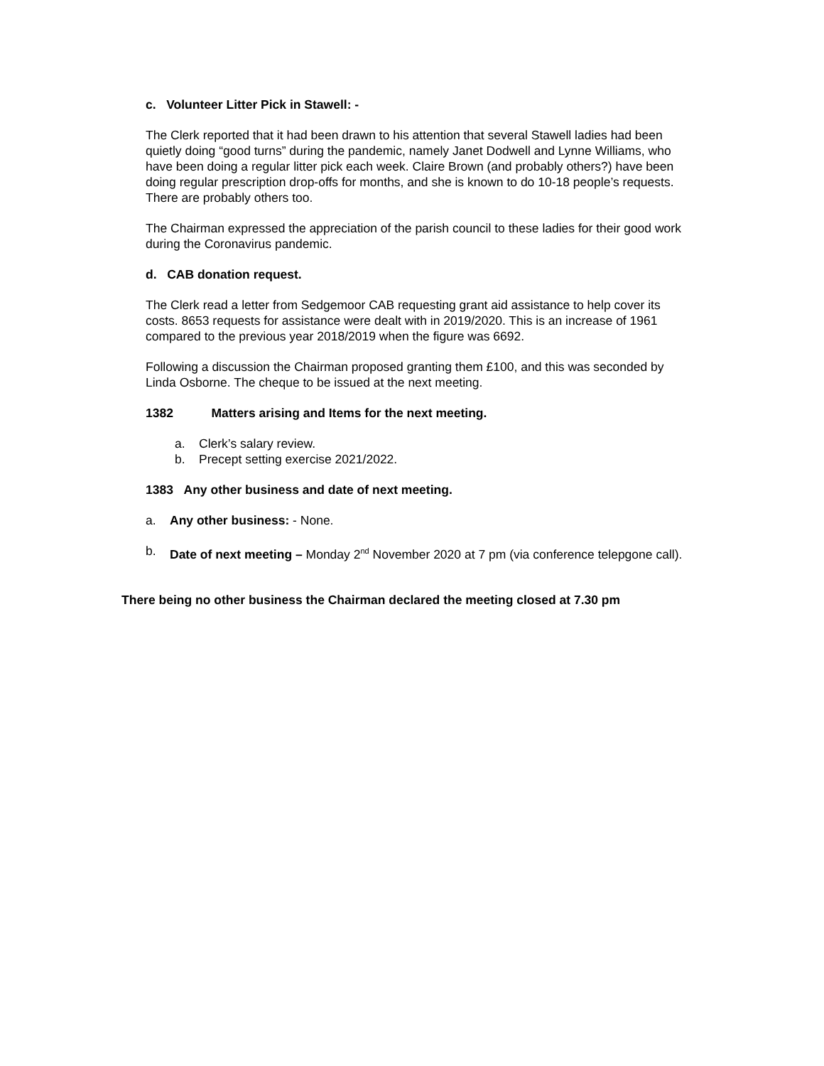c. Volunteer Litter Pick in Stawell: -
The Clerk reported that it had been drawn to his attention that several Stawell ladies had been quietly doing “good turns” during the pandemic, namely Janet Dodwell and Lynne Williams, who have been doing a regular litter pick each week. Claire Brown (and probably others?) have been doing regular prescription drop-offs for months, and she is known to do 10-18 people’s requests. There are probably others too.
The Chairman expressed the appreciation of the parish council to these ladies for their good work during the Coronavirus pandemic.
d. CAB donation request.
The Clerk read a letter from Sedgemoor CAB requesting grant aid assistance to help cover its costs. 8653 requests for assistance were dealt with in 2019/2020. This is an increase of 1961 compared to the previous year 2018/2019 when the figure was 6692.
Following a discussion the Chairman proposed granting them £100, and this was seconded by Linda Osborne. The cheque to be issued at the next meeting.
1382 Matters arising and Items for the next meeting.
a. Clerk’s salary review.
b. Precept setting exercise 2021/2022.
1383 Any other business and date of next meeting.
a. Any other business: - None.
b. Date of next meeting – Monday 2<sup>nd</sup> November 2020 at 7 pm (via conference telepgone call).
There being no other business the Chairman declared the meeting closed at 7.30 pm